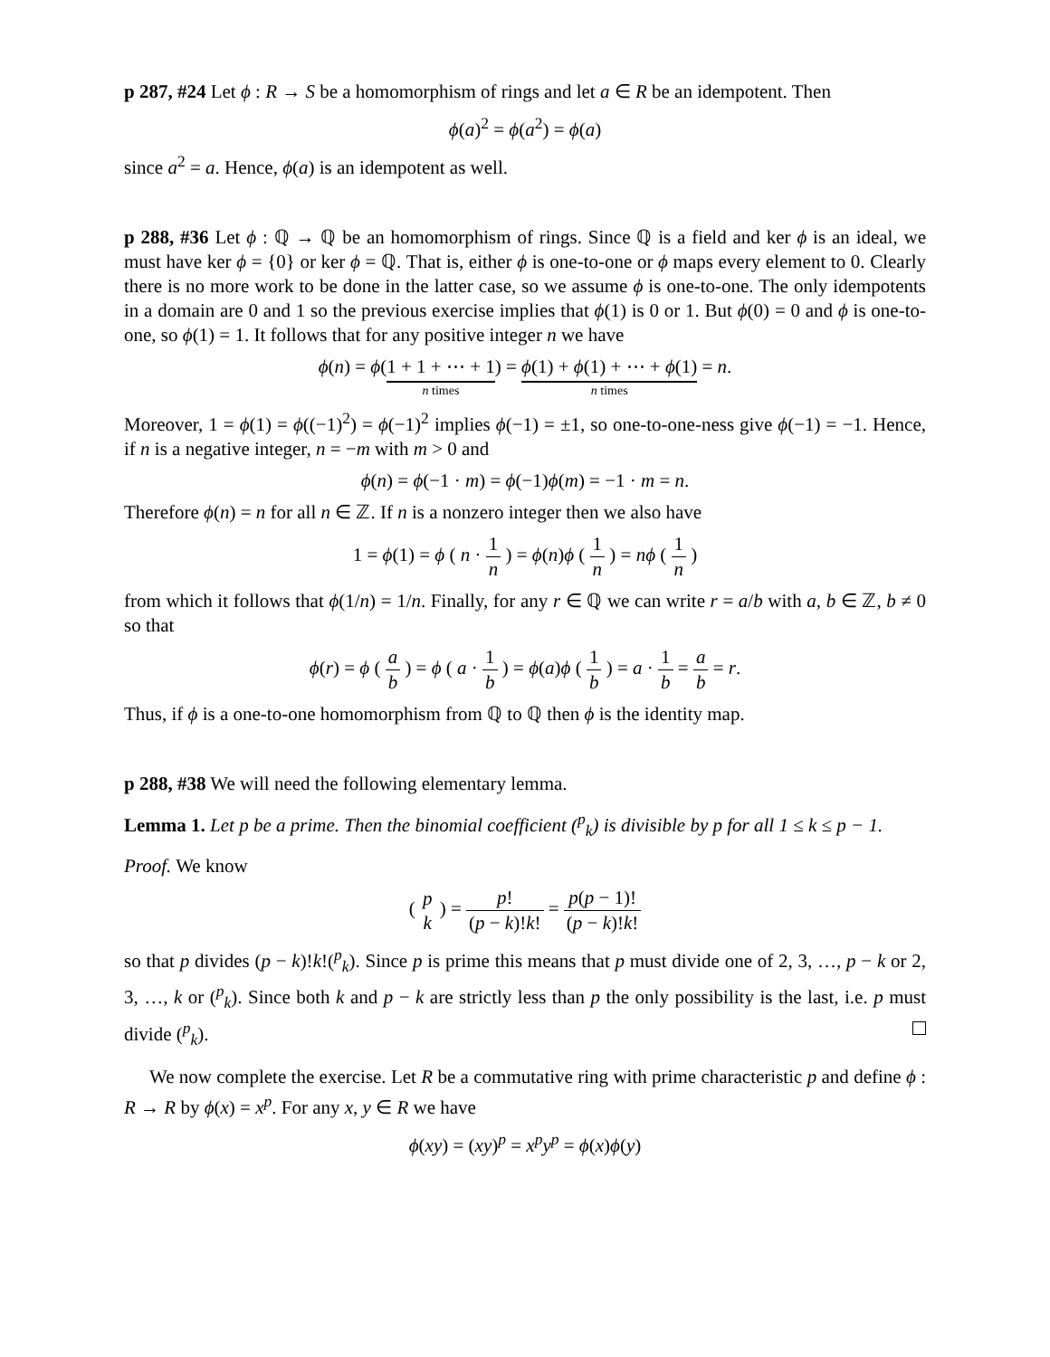p 287, #24 Let ϕ : R → S be a homomorphism of rings and let a ∈ R be an idempotent. Then
ϕ(a)<sup>2</sup> = ϕ(a<sup>2</sup>) = ϕ(a)
since a<sup>2</sup> = a. Hence, ϕ(a) is an idempotent as well.
p 288, #36 Let ϕ : ℚ → ℚ be an homomorphism of rings. Since ℚ is a field and ker ϕ is an ideal, we must have ker ϕ = {0} or ker ϕ = ℚ. That is, either ϕ is one-to-one or ϕ maps every element to 0. Clearly there is no more work to be done in the latter case, so we assume ϕ is one-to-one. The only idempotents in a domain are 0 and 1 so the previous exercise implies that ϕ(1) is 0 or 1. But ϕ(0) = 0 and ϕ is one-to-one, so ϕ(1) = 1. It follows that for any positive integer n we have
ϕ(n) = ϕ(1 + 1 + ⋯ + 1 n times) = ϕ(1) + ϕ(1) + ⋯ + ϕ(1) n times = n.
Moreover, 1 = ϕ(1) = ϕ((−1)<sup>2</sup>) = ϕ(−1)<sup>2</sup> implies ϕ(−1) = ±1, so one-to-one-ness give ϕ(−1) = −1. Hence, if n is a negative integer, n = −m with m > 0 and
ϕ(n) = ϕ(−1 · m) = ϕ(−1)ϕ(m) = −1 · m = n.
Therefore ϕ(n) = n for all n ∈ ℤ. If n is a nonzero integer then we also have
1 = ϕ(1) = ϕ ( n · 1 n ) = ϕ(n)ϕ ( 1 n ) = nϕ ( 1 n )
from which it follows that ϕ(1/n) = 1/n. Finally, for any r ∈ ℚ we can write r = a/b with a, b ∈ ℤ, b ≠ 0 so that
ϕ(r) = ϕ ( a b ) = ϕ ( a · 1 b ) = ϕ(a)ϕ ( 1 b ) = a · 1 b = a b = r.
Thus, if ϕ is a one-to-one homomorphism from ℚ to ℚ then ϕ is the identity map.
p 288, #38 We will need the following elementary lemma.
Lemma 1. Let p be a prime. Then the binomial coefficient (<sup>p</sup><sub>k</sub>) is divisible by p for all 1 ≤ k ≤ p − 1.
Proof. We know
( p k ) = p! (p − k)!k! = p(p − 1)! (p − k)!k!
so that p divides (p − k)!k!(<sup>p</sup><sub>k</sub>). Since p is prime this means that p must divide one of 2, 3, …, p − k or 2, 3, …, k or (<sup>p</sup><sub>k</sub>). Since both k and p − k are strictly less than p the only possibility is the last, i.e. p must divide (<sup>p</sup><sub>k</sub>).
We now complete the exercise. Let R be a commutative ring with prime characteristic p and define ϕ : R → R by ϕ(x) = x<sup>p</sup>. For any x, y ∈ R we have
ϕ(xy) = (xy)<sup>p</sup> = x<sup>p</sup>y<sup>p</sup> = ϕ(x)ϕ(y)